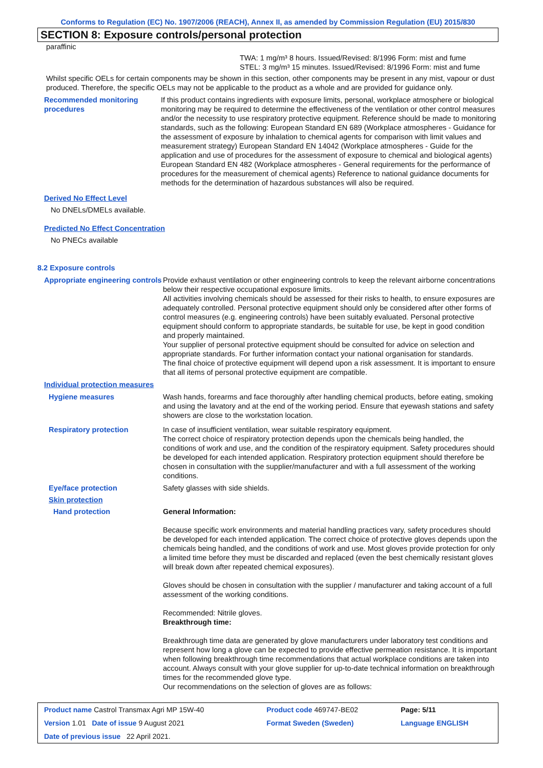Conforms to Regulation (EC) No. 1907/2006 (REACH), Annex II, as amended by Commission Regulation (EU) 2015/830
SECTION 8: Exposure controls/personal protection
paraffinic
TWA: 1 mg/m³ 8 hours. Issued/Revised: 8/1996 Form: mist and fume
STEL: 3 mg/m³ 15 minutes. Issued/Revised: 8/1996 Form: mist and fume
Whilst specific OELs for certain components may be shown in this section, other components may be present in any mist, vapour or dust produced. Therefore, the specific OELs may not be applicable to the product as a whole and are provided for guidance only.
Recommended monitoring procedures
If this product contains ingredients with exposure limits, personal, workplace atmosphere or biological monitoring may be required to determine the effectiveness of the ventilation or other control measures and/or the necessity to use respiratory protective equipment. Reference should be made to monitoring standards, such as the following: European Standard EN 689 (Workplace atmospheres - Guidance for the assessment of exposure by inhalation to chemical agents for comparison with limit values and measurement strategy) European Standard EN 14042 (Workplace atmospheres - Guide for the application and use of procedures for the assessment of exposure to chemical and biological agents) European Standard EN 482 (Workplace atmospheres - General requirements for the performance of procedures for the measurement of chemical agents) Reference to national guidance documents for methods for the determination of hazardous substances will also be required.
Derived No Effect Level
No DNELs/DMELs available.
Predicted No Effect Concentration
No PNECs available
8.2 Exposure controls
Appropriate engineering controls
Provide exhaust ventilation or other engineering controls to keep the relevant airborne concentrations below their respective occupational exposure limits.
All activities involving chemicals should be assessed for their risks to health, to ensure exposures are adequately controlled. Personal protective equipment should only be considered after other forms of control measures (e.g. engineering controls) have been suitably evaluated. Personal protective equipment should conform to appropriate standards, be suitable for use, be kept in good condition and properly maintained.
Your supplier of personal protective equipment should be consulted for advice on selection and appropriate standards. For further information contact your national organisation for standards.
The final choice of protective equipment will depend upon a risk assessment. It is important to ensure that all items of personal protective equipment are compatible.
Individual protection measures
Hygiene measures Wash hands, forearms and face thoroughly after handling chemical products, before eating, smoking and using the lavatory and at the end of the working period. Ensure that eyewash stations and safety showers are close to the workstation location.
Respiratory protection In case of insufficient ventilation, wear suitable respiratory equipment.
The correct choice of respiratory protection depends upon the chemicals being handled, the conditions of work and use, and the condition of the respiratory equipment. Safety procedures should be developed for each intended application. Respiratory protection equipment should therefore be chosen in consultation with the supplier/manufacturer and with a full assessment of the working conditions.
Eye/face protection Safety glasses with side shields.
Skin protection
Hand protection General Information:
Because specific work environments and material handling practices vary, safety procedures should be developed for each intended application. The correct choice of protective gloves depends upon the chemicals being handled, and the conditions of work and use. Most gloves provide protection for only a limited time before they must be discarded and replaced (even the best chemically resistant gloves will break down after repeated chemical exposures).
Gloves should be chosen in consultation with the supplier / manufacturer and taking account of a full assessment of the working conditions.
Recommended: Nitrile gloves.
Breakthrough time:
Breakthrough time data are generated by glove manufacturers under laboratory test conditions and represent how long a glove can be expected to provide effective permeation resistance. It is important when following breakthrough time recommendations that actual workplace conditions are taken into account. Always consult with your glove supplier for up-to-date technical information on breakthrough times for the recommended glove type.
Our recommendations on the selection of gloves are as follows:
| Product name Castrol Transmax Agri MP 15W-40 | Product code 469747-BE02 | Page: 5/11 |
| Version 1.01 Date of issue 9 August 2021 | Format Sweden (Sweden) | Language ENGLISH |
| Date of previous issue 22 April 2021. | | |